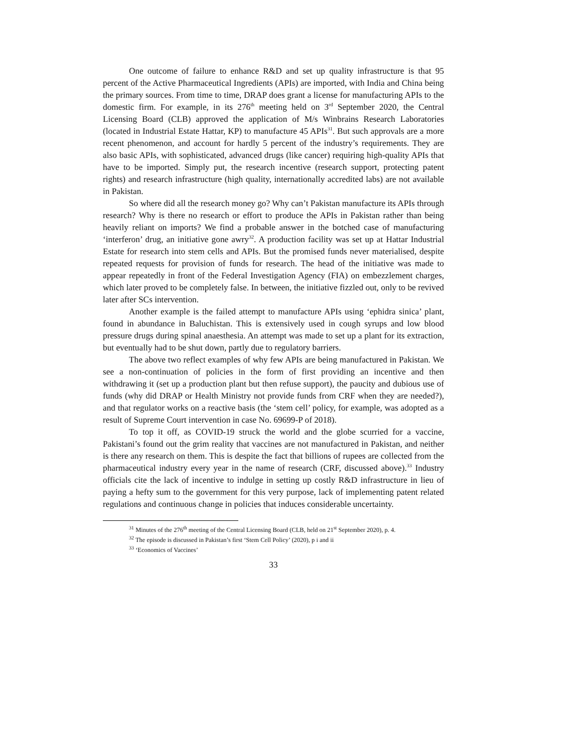One outcome of failure to enhance R&D and set up quality infrastructure is that 95 percent of the Active Pharmaceutical Ingredients (APIs) are imported, with India and China being the primary sources. From time to time, DRAP does grant a license for manufacturing APIs to the domestic firm. For example, in its 276<sup>th</sup> meeting held on 3<sup>rd</sup> September 2020, the Central Licensing Board (CLB) approved the application of M/s Winbrains Research Laboratories (located in Industrial Estate Hattar, KP) to manufacture 45 APIs<sup>31</sup>. But such approvals are a more recent phenomenon, and account for hardly 5 percent of the industry’s requirements. They are also basic APIs, with sophisticated, advanced drugs (like cancer) requiring high-quality APIs that have to be imported. Simply put, the research incentive (research support, protecting patent rights) and research infrastructure (high quality, internationally accredited labs) are not available in Pakistan.
So where did all the research money go? Why can’t Pakistan manufacture its APIs through research? Why is there no research or effort to produce the APIs in Pakistan rather than being heavily reliant on imports? We find a probable answer in the botched case of manufacturing ‘interferon’ drug, an initiative gone awry<sup>32</sup>. A production facility was set up at Hattar Industrial Estate for research into stem cells and APIs. But the promised funds never materialised, despite repeated requests for provision of funds for research. The head of the initiative was made to appear repeatedly in front of the Federal Investigation Agency (FIA) on embezzlement charges, which later proved to be completely false. In between, the initiative fizzled out, only to be revived later after SCs intervention.
Another example is the failed attempt to manufacture APIs using ‘ephidra sinica’ plant, found in abundance in Baluchistan. This is extensively used in cough syrups and low blood pressure drugs during spinal anaesthesia. An attempt was made to set up a plant for its extraction, but eventually had to be shut down, partly due to regulatory barriers.
The above two reflect examples of why few APIs are being manufactured in Pakistan. We see a non-continuation of policies in the form of first providing an incentive and then withdrawing it (set up a production plant but then refuse support), the paucity and dubious use of funds (why did DRAP or Health Ministry not provide funds from CRF when they are needed?), and that regulator works on a reactive basis (the ‘stem cell’ policy, for example, was adopted as a result of Supreme Court intervention in case No. 69699-P of 2018).
To top it off, as COVID-19 struck the world and the globe scurried for a vaccine, Pakistani’s found out the grim reality that vaccines are not manufactured in Pakistan, and neither is there any research on them. This is despite the fact that billions of rupees are collected from the pharmaceutical industry every year in the name of research (CRF, discussed above).<sup>33</sup> Industry officials cite the lack of incentive to indulge in setting up costly R&D infrastructure in lieu of paying a hefty sum to the government for this very purpose, lack of implementing patent related regulations and continuous change in policies that induces considerable uncertainty.
<sup>31</sup> Minutes of the 276<sup>th</sup> meeting of the Central Licensing Board (CLB, held on 21<sup>st</sup> September 2020), p. 4.
<sup>32</sup> The episode is discussed in Pakistan’s first ‘Stem Cell Policy’ (2020), p i and ii
<sup>33</sup> ‘Economics of Vaccines’
33